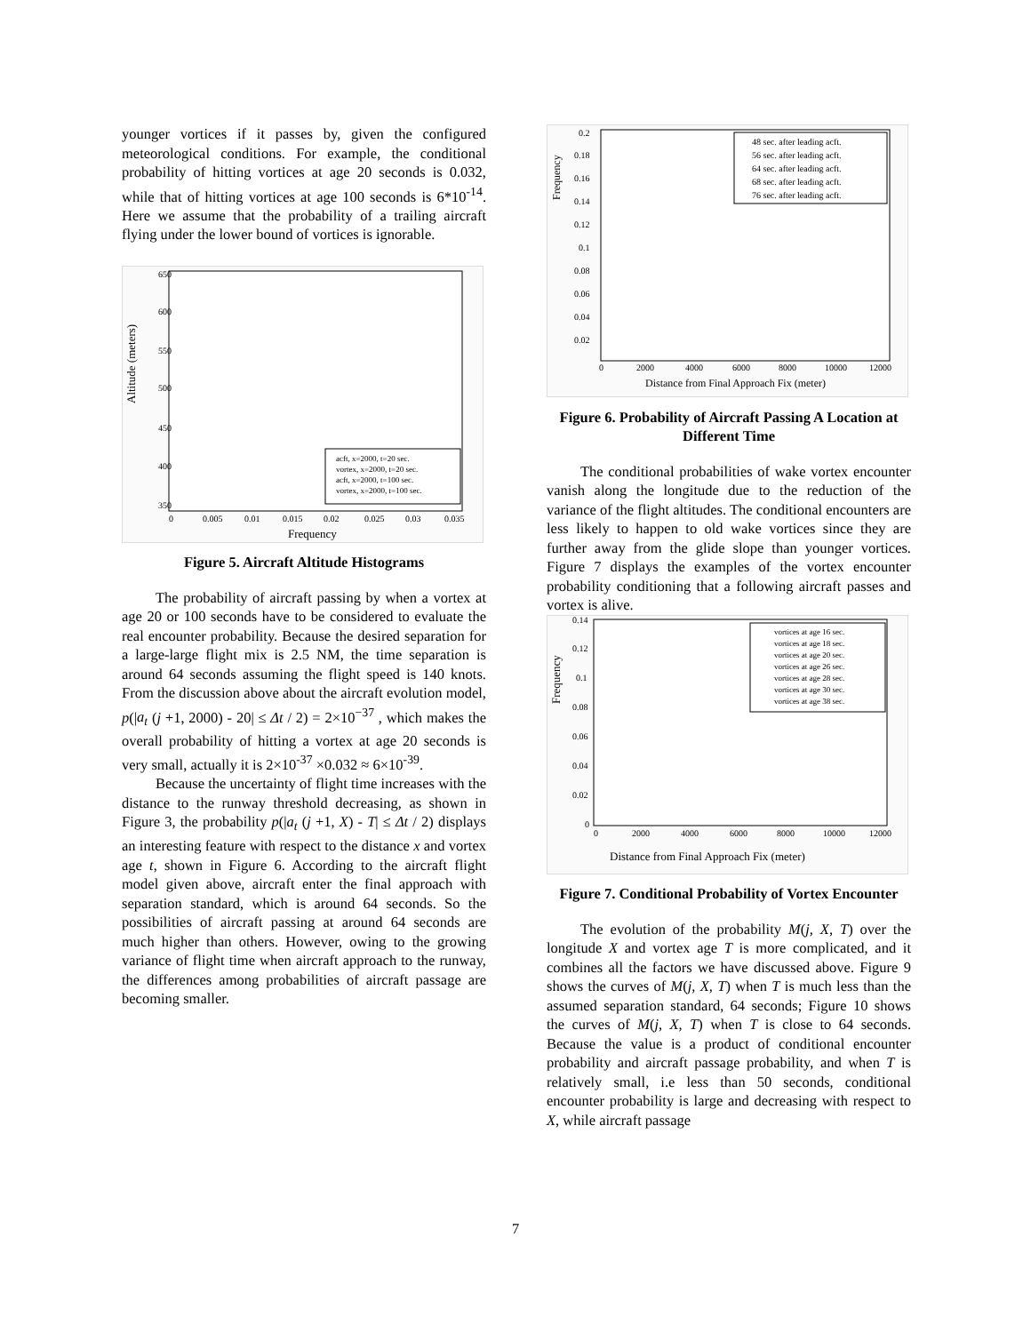younger vortices if it passes by, given the configured meteorological conditions. For example, the conditional probability of hitting vortices at age 20 seconds is 0.032, while that of hitting vortices at age 100 seconds is 6*10<sup>-14</sup>. Here we assume that the probability of a trailing aircraft flying under the lower bound of vortices is ignorable.
Altitude (meters)
650
600
550
500
450
400
350
0
0.005
0.01
0.015
0.02
0.025
0.03
0.035
Frequency
acft, x=2000, t=20 sec.
vortex, x=2000, t=20 sec.
acft, x=2000, t=100 sec.
vortex, x=2000, t=100 sec.
Figure 5. Aircraft Altitude Histograms
The probability of aircraft passing by when a vortex at age 20 or 100 seconds have to be considered to evaluate the real encounter probability. Because the desired separation for a large-large flight mix is 2.5 NM, the time separation is around 64 seconds assuming the flight speed is 140 knots. From the discussion above about the aircraft evolution model, p(|a<sub>t</sub> (j +1, 2000) - 20| ≤ Δt / 2) = 2×10<sup>−37</sup> , which makes the overall probability of hitting a vortex at age 20 seconds is very small, actually it is 2×10<sup>-37</sup> ×0.032 ≈ 6×10<sup>-39</sup>.
Because the uncertainty of flight time increases with the distance to the runway threshold decreasing, as shown in Figure 3, the probability p(|a<sub>t</sub> (j +1, X) - T| ≤ Δt / 2) displays an interesting feature with respect to the distance x and vortex age t, shown in Figure 6. According to the aircraft flight model given above, aircraft enter the final approach with separation standard, which is around 64 seconds. So the possibilities of aircraft passing at around 64 seconds are much higher than others. However, owing to the growing variance of flight time when aircraft approach to the runway, the differences among probabilities of aircraft passage are becoming smaller.
Frequency
0.2
0.18
0.16
0.14
0.12
0.1
0.08
0.06
0.04
0.02
0
2000
4000
6000
8000
10000
12000
Distance from Final Approach Fix (meter)
48 sec. after leading acft.
56 sec. after leading acft.
64 sec. after leading acft.
68 sec. after leading acft.
76 sec. after leading acft.
Figure 6. Probability of Aircraft Passing A Location at Different Time
The conditional probabilities of wake vortex encounter vanish along the longitude due to the reduction of the variance of the flight altitudes. The conditional encounters are less likely to happen to old wake vortices since they are further away from the glide slope than younger vortices. Figure 7 displays the examples of the vortex encounter probability conditioning that a following aircraft passes and vortex is alive.
Frequency
0.14
0.12
0.1
0.08
0.06
0.04
0.02
0
0
2000
4000
6000
8000
10000
12000
Distance from Final Approach Fix (meter)
vortices at age 16 sec.
vortices at age 18 sec.
vortices at age 20 sec.
vortices at age 26 sec.
vortices at age 28 sec.
vortices at age 30 sec.
vortices at age 38 sec.
Figure 7. Conditional Probability of Vortex Encounter
The evolution of the probability M(j, X, T) over the longitude X and vortex age T is more complicated, and it combines all the factors we have discussed above. Figure 9 shows the curves of M(j, X, T) when T is much less than the assumed separation standard, 64 seconds; Figure 10 shows the curves of M(j, X, T) when T is close to 64 seconds. Because the value is a product of conditional encounter probability and aircraft passage probability, and when T is relatively small, i.e less than 50 seconds, conditional encounter probability is large and decreasing with respect to X, while aircraft passage
7